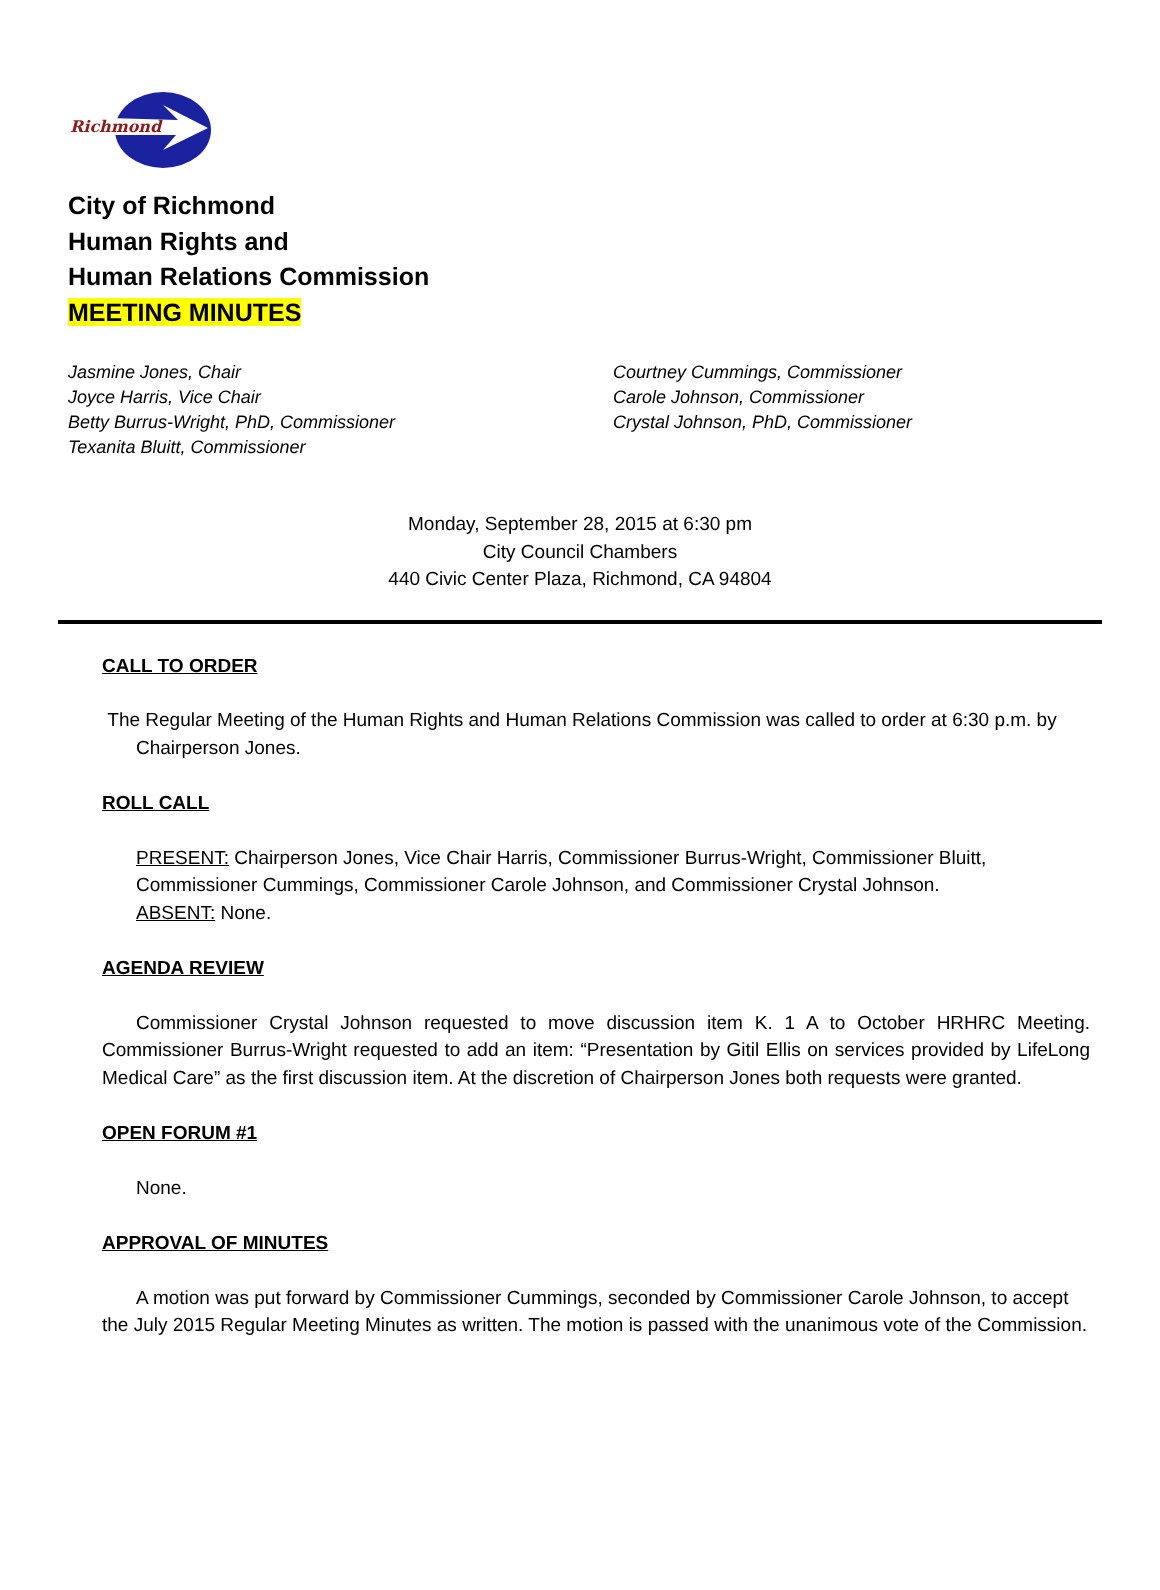Richmond
City of Richmond
Human Rights and
Human Relations Commission
MEETING MINUTES
Jasmine Jones, Chair
Joyce Harris, Vice Chair
Betty Burrus-Wright, PhD, Commissioner
Texanita Bluitt, Commissioner
Courtney Cummings, Commissioner
Carole Johnson, Commissioner
Crystal Johnson, PhD, Commissioner
Monday, September 28, 2015 at 6:30 pm
City Council Chambers
440 Civic Center Plaza, Richmond, CA 94804
CALL TO ORDER
The Regular Meeting of the Human Rights and Human Relations Commission was called to order at 6:30 p.m. by Chairperson Jones.
ROLL CALL
PRESENT: Chairperson Jones, Vice Chair Harris, Commissioner Burrus-Wright, Commissioner Bluitt, Commissioner Cummings, Commissioner Carole Johnson, and Commissioner Crystal Johnson.
ABSENT: None.
AGENDA REVIEW
Commissioner Crystal Johnson requested to move discussion item K. 1 A to October HRHRC Meeting. Commissioner Burrus-Wright requested to add an item: “Presentation by Gitil Ellis on services provided by LifeLong Medical Care” as the first discussion item. At the discretion of Chairperson Jones both requests were granted.
OPEN FORUM #1
None.
APPROVAL OF MINUTES
A motion was put forward by Commissioner Cummings, seconded by Commissioner Carole Johnson, to accept the July 2015 Regular Meeting Minutes as written. The motion is passed with the unanimous vote of the Commission.